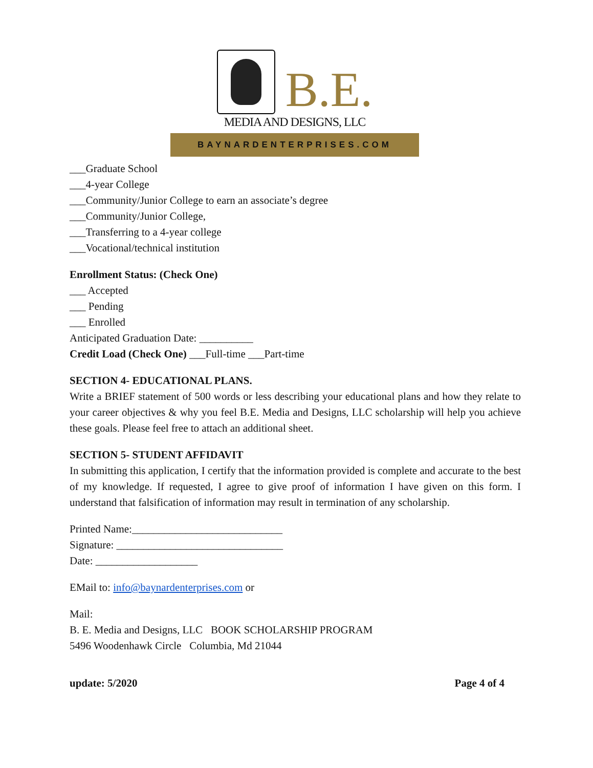B.E.
MEDIA AND DESIGNS, LLC
BAYNARDENTERPRISES.COM
___Graduate School
___4-year College
___Community/Junior College to earn an associate’s degree
___Community/Junior College,
___Transferring to a 4-year college
___Vocational/technical institution
Enrollment Status: (Check One)
___ Accepted
___ Pending
___ Enrolled
Anticipated Graduation Date: __________
Credit Load (Check One) ___Full-time ___Part-time
SECTION 4- EDUCATIONAL PLANS.
Write a BRIEF statement of 500 words or less describing your educational plans and how they relate to your career objectives & why you feel B.E. Media and Designs, LLC scholarship will help you achieve these goals. Please feel free to attach an additional sheet.
SECTION 5- STUDENT AFFIDAVIT
In submitting this application, I certify that the information provided is complete and accurate to the best of my knowledge. If requested, I agree to give proof of information I have given on this form. I understand that falsification of information may result in termination of any scholarship.
Printed Name:____________________________
Signature: _______________________________
Date: ___________________
EMail to: info@baynardenterprises.com or
Mail:
B. E. Media and Designs, LLC BOOK SCHOLARSHIP PROGRAM
5496 Woodenhawk Circle Columbia, Md 21044
update: 5/2020 Page 4 of 4